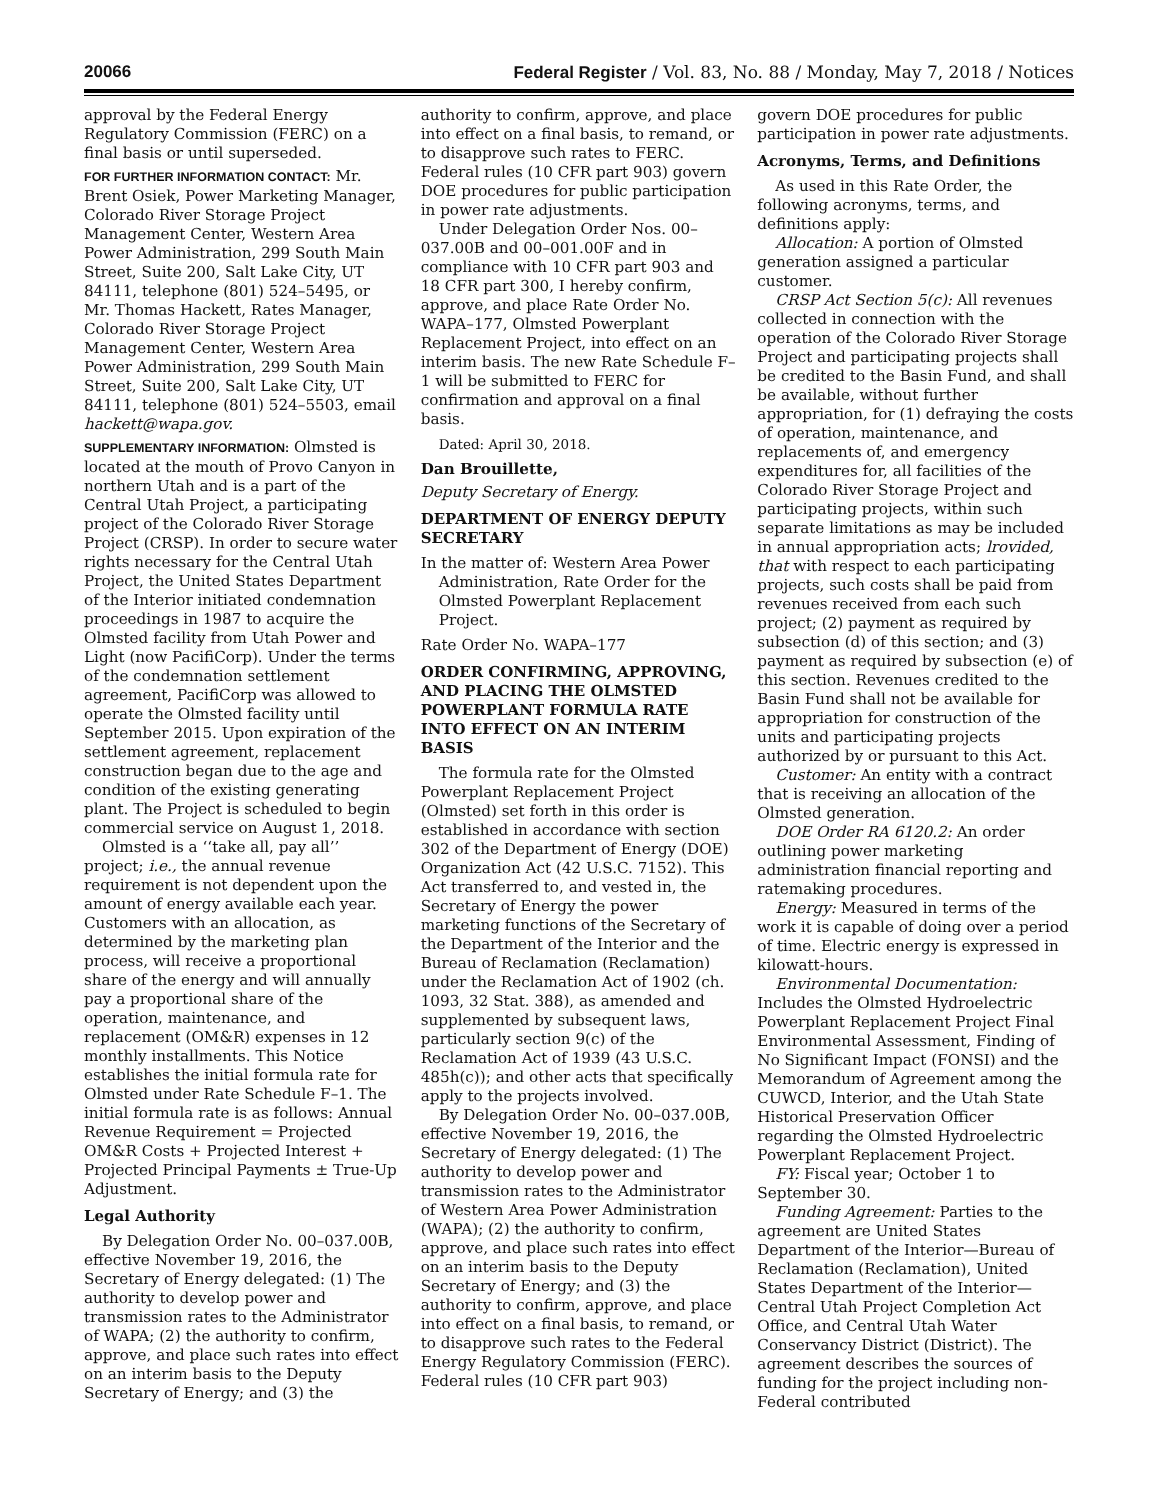20066 Federal Register / Vol. 83, No. 88 / Monday, May 7, 2018 / Notices
approval by the Federal Energy Regulatory Commission (FERC) on a final basis or until superseded.
FOR FURTHER INFORMATION CONTACT: Mr. Brent Osiek, Power Marketing Manager, Colorado River Storage Project Management Center, Western Area Power Administration, 299 South Main Street, Suite 200, Salt Lake City, UT 84111, telephone (801) 524–5495, or Mr. Thomas Hackett, Rates Manager, Colorado River Storage Project Management Center, Western Area Power Administration, 299 South Main Street, Suite 200, Salt Lake City, UT 84111, telephone (801) 524–5503, email hackett@wapa.gov.
SUPPLEMENTARY INFORMATION: Olmsted is located at the mouth of Provo Canyon in northern Utah and is a part of the Central Utah Project, a participating project of the Colorado River Storage Project (CRSP). In order to secure water rights necessary for the Central Utah Project, the United States Department of the Interior initiated condemnation proceedings in 1987 to acquire the Olmsted facility from Utah Power and Light (now PacifiCorp). Under the terms of the condemnation settlement agreement, PacifiCorp was allowed to operate the Olmsted facility until September 2015. Upon expiration of the settlement agreement, replacement construction began due to the age and condition of the existing generating plant. The Project is scheduled to begin commercial service on August 1, 2018.
Olmsted is a ‘‘take all, pay all’’ project; i.e., the annual revenue requirement is not dependent upon the amount of energy available each year. Customers with an allocation, as determined by the marketing plan process, will receive a proportional share of the energy and will annually pay a proportional share of the operation, maintenance, and replacement (OM&R) expenses in 12 monthly installments. This Notice establishes the initial formula rate for Olmsted under Rate Schedule F–1. The initial formula rate is as follows: Annual Revenue Requirement = Projected OM&R Costs + Projected Interest + Projected Principal Payments ± True-Up Adjustment.
Legal Authority
By Delegation Order No. 00–037.00B, effective November 19, 2016, the Secretary of Energy delegated: (1) The authority to develop power and transmission rates to the Administrator of WAPA; (2) the authority to confirm, approve, and place such rates into effect on an interim basis to the Deputy Secretary of Energy; and (3) the
authority to confirm, approve, and place into effect on a final basis, to remand, or to disapprove such rates to FERC. Federal rules (10 CFR part 903) govern DOE procedures for public participation in power rate adjustments.
Under Delegation Order Nos. 00–037.00B and 00–001.00F and in compliance with 10 CFR part 903 and 18 CFR part 300, I hereby confirm, approve, and place Rate Order No. WAPA–177, Olmsted Powerplant Replacement Project, into effect on an interim basis. The new Rate Schedule F–1 will be submitted to FERC for confirmation and approval on a final basis.
Dated: April 30, 2018.
Dan Brouillette,
Deputy Secretary of Energy.
DEPARTMENT OF ENERGY DEPUTY SECRETARY
In the matter of: Western Area Power Administration, Rate Order for the Olmsted Powerplant Replacement Project.
Rate Order No. WAPA–177
ORDER CONFIRMING, APPROVING, AND PLACING THE OLMSTED POWERPLANT FORMULA RATE INTO EFFECT ON AN INTERIM BASIS
The formula rate for the Olmsted Powerplant Replacement Project (Olmsted) set forth in this order is established in accordance with section 302 of the Department of Energy (DOE) Organization Act (42 U.S.C. 7152). This Act transferred to, and vested in, the Secretary of Energy the power marketing functions of the Secretary of the Department of the Interior and the Bureau of Reclamation (Reclamation) under the Reclamation Act of 1902 (ch. 1093, 32 Stat. 388), as amended and supplemented by subsequent laws, particularly section 9(c) of the Reclamation Act of 1939 (43 U.S.C. 485h(c)); and other acts that specifically apply to the projects involved.
By Delegation Order No. 00–037.00B, effective November 19, 2016, the Secretary of Energy delegated: (1) The authority to develop power and transmission rates to the Administrator of Western Area Power Administration (WAPA); (2) the authority to confirm, approve, and place such rates into effect on an interim basis to the Deputy Secretary of Energy; and (3) the authority to confirm, approve, and place into effect on a final basis, to remand, or to disapprove such rates to the Federal Energy Regulatory Commission (FERC). Federal rules (10 CFR part 903)
govern DOE procedures for public participation in power rate adjustments.
Acronyms, Terms, and Definitions
As used in this Rate Order, the following acronyms, terms, and definitions apply:
Allocation: A portion of Olmsted generation assigned a particular customer.
CRSP Act Section 5(c): All revenues collected in connection with the operation of the Colorado River Storage Project and participating projects shall be credited to the Basin Fund, and shall be available, without further appropriation, for (1) defraying the costs of operation, maintenance, and replacements of, and emergency expenditures for, all facilities of the Colorado River Storage Project and participating projects, within such separate limitations as may be included in annual appropriation acts; lrovided, that with respect to each participating projects, such costs shall be paid from revenues received from each such project; (2) payment as required by subsection (d) of this section; and (3) payment as required by subsection (e) of this section. Revenues credited to the Basin Fund shall not be available for appropriation for construction of the units and participating projects authorized by or pursuant to this Act.
Customer: An entity with a contract that is receiving an allocation of the Olmsted generation.
DOE Order RA 6120.2: An order outlining power marketing administration financial reporting and ratemaking procedures.
Energy: Measured in terms of the work it is capable of doing over a period of time. Electric energy is expressed in kilowatt-hours.
Environmental Documentation: Includes the Olmsted Hydroelectric Powerplant Replacement Project Final Environmental Assessment, Finding of No Significant Impact (FONSI) and the Memorandum of Agreement among the CUWCD, Interior, and the Utah State Historical Preservation Officer regarding the Olmsted Hydroelectric Powerplant Replacement Project.
FY: Fiscal year; October 1 to September 30.
Funding Agreement: Parties to the agreement are United States Department of the Interior—Bureau of Reclamation (Reclamation), United States Department of the Interior—Central Utah Project Completion Act Office, and Central Utah Water Conservancy District (District). The agreement describes the sources of funding for the project including non-Federal contributed